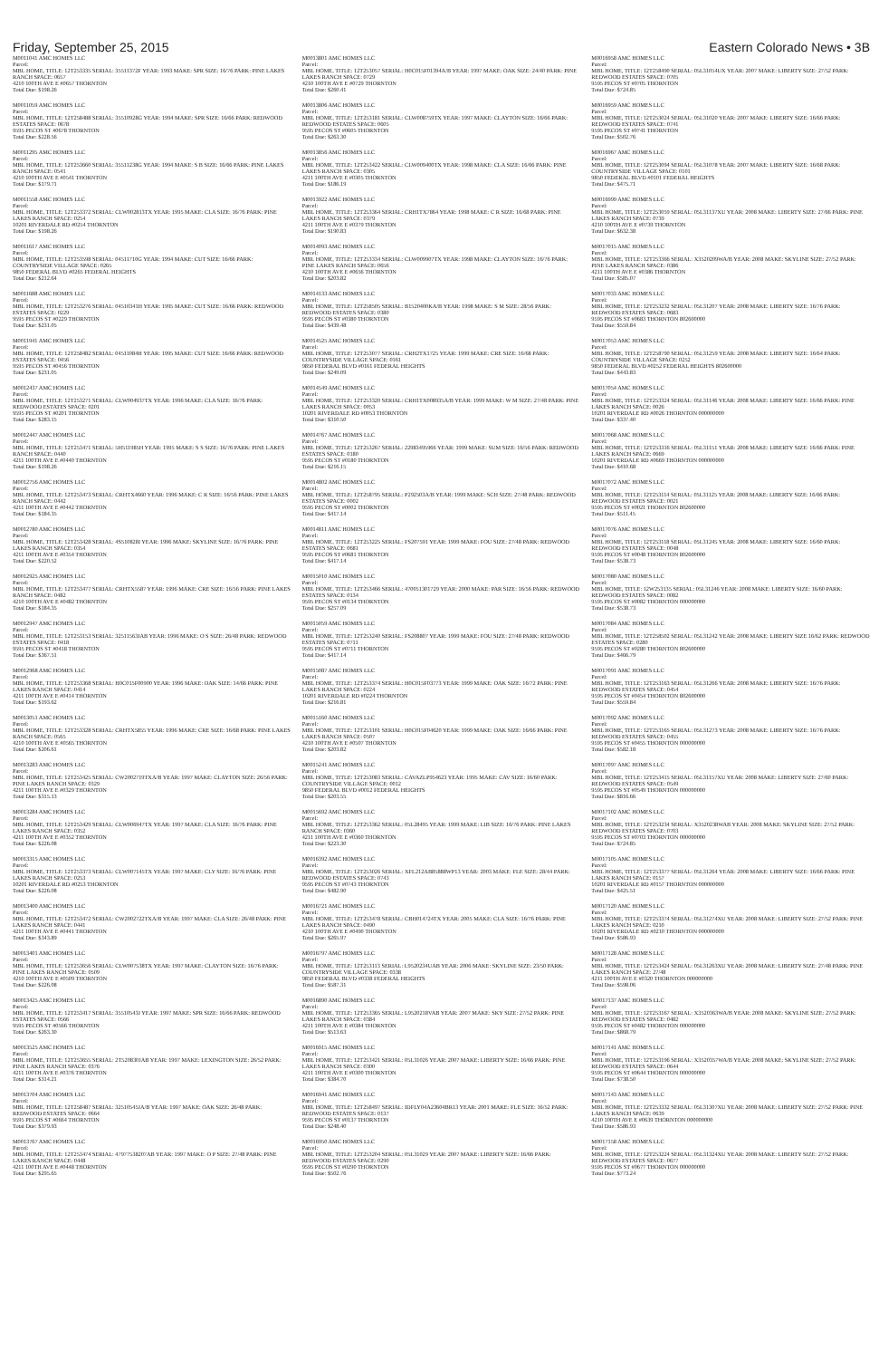Friday, September 25, 2015 Eastern Colorado News • 3B
M0011041 AMC HOMES LLC
Parcel:
MBL HOME, TITLE: 12T253335 SERIAL: 35511372F YEAR: 1993 MAKE: SPR SIZE: 16/76 PARK: PINE LAKES RANCH SPACE: 0657
4210 100TH AVE E #0657 THORNTON
Total Due: $198.26
M0011059 AMC HOMES LLC
Parcel:
MBL HOME, TITLE: 12T258488 SERIAL: 35510928G YEAR: 1994 MAKE: SPR SIZE: 16/66 PARK: REDWOOD ESTATES SPACE: 0678
9595 PECOS ST #0678 THORNTON
Total Due: $228.56
M0011295 AMC HOMES LLC
Parcel:
MBL HOME, TITLE: 12T253660 SERIAL: 35511238G YEAR: 1994 MAKE: S B SIZE: 16/66 PARK: PINE LAKES RANCH SPACE: 0541
4210 100TH AVE E #0541 THORNTON
Total Due: $179.71
M0011558 AMC HOMES LLC
Parcel:
MBL HOME, TITLE: 12T253372 SERIAL: CLW002813TX YEAR: 1995 MAKE: CLA SIZE: 16/76 PARK: PINE LAKES RANCH SPACE: 0254
10201 RIVERDALE RD #0254 THORNTON
Total Due: $198.26
M0011617 AMC HOMES LLC
Parcel:
MBL HOME, TITLE: 12T253598 SERIAL: 04511710G YEAR: 1994 MAKE: CUT SIZE: 16/66 PARK: COUNTRYSIDE VILLAGE SPACE: 0265
9850 FEDERAL BLVD #0265 FEDERAL HEIGHTS
Total Due: $212.64
M0011688 AMC HOMES LLC
Parcel:
MBL HOME, TITLE: 12T253276 SERIAL: 04510341H YEAR: 1995 MAKE: CUT SIZE: 16/66 PARK: REDWOOD ESTATES SPACE: 0229
9595 PECOS ST #0229 THORNTON
Total Due: $231.05
M0011941 AMC HOMES LLC
Parcel:
MBL HOME, TITLE: 12T258482 SERIAL: 04511084H YEAR: 1995 MAKE: CUT SIZE: 16/66 PARK: REDWOOD ESTATES SPACE: 0456
9595 PECOS ST #0456 THORNTON
Total Due: $231.05
M0012437 AMC HOMES LLC
Parcel:
MBL HOME, TITLE: 12T253271 SERIAL: CLW004937TX YEAR: 1996 MAKE: CLA SIZE: 16/76 PARK: REDWOOD ESTATES SPACE: 0201
9595 PECOS ST #0201 THORNTON
Total Due: $283.15
M0012447 AMC HOMES LLC
Parcel:
MBL HOME, TITLE: 12T253471 SERIAL: 5H511985H YEAR: 1995 MAKE: S S SIZE: 16/76 PARK: PINE LAKES RANCH SPACE: 0440
4211 100TH AVE E #0440 THORNTON
Total Due: $198.26
M0012756 AMC HOMES LLC
Parcel:
MBL HOME, TITLE: 12T253473 SERIAL: CRHTX4660 YEAR: 1996 MAKE: C R SIZE: 16/56 PARK: PINE LAKES RANCH SPACE: 0442
4211 100TH AVE E #0442 THORNTON
Total Due: $184.35
M0012780 AMC HOMES LLC
Parcel:
MBL HOME, TITLE: 12T253428 SERIAL: 4S510828I YEAR: 1996 MAKE: SKYLINE SIZE: 16/76 PARK: PINE LAKES RANCH SPACE: 0354
4211 100TH AVE E #0354 THORNTON
Total Due: $220.52
M0012925 AMC HOMES LLC
Parcel:
MBL HOME, TITLE: 12T253477 SERIAL: CRHTX5587 YEAR: 1996 MAKE: CRE SIZE: 16/56 PARK: PINE LAKES RANCH SPACE: 0482
4210 100TH AVE E #0482 THORNTON
Total Due: $184.35
M0012947 AMC HOMES LLC
Parcel:
MBL HOME, TITLE: 12T253153 SERIAL: 32511563IAB YEAR: 1996 MAKE: O S SIZE: 26/48 PARK: REDWOOD ESTATES SPACE: 0418
9595 PECOS ST #0418 THORNTON
Total Due: $367.51
M0012968 AMC HOMES LLC
Parcel:
MBL HOME, TITLE: 12T253368 SERIAL: H0C015F00900 YEAR: 1996 MAKE: OAK SIZE: 14/66 PARK: PINE LAKES RANCH SPACE: 0414
4211 100TH AVE E #0414 THORNTON
Total Due: $193.62
M0013051 AMC HOMES LLC
Parcel:
MBL HOME, TITLE: 12T253328 SERIAL: CRHTX5855 YEAR: 1996 MAKE: CRE SIZE: 16/68 PARK: PINE LAKES RANCH SPACE: 0565
4210 100TH AVE E #0565 THORNTON
Total Due: $206.61
M0013283 AMC HOMES LLC
Parcel:
MBL HOME, TITLE: 12T253425 SERIAL: CW2002719TXA/B YEAR: 1997 MAKE: CLAYTON SIZE: 26/56 PARK: PINE LAKES RANCH SPACE: 0329
4211 100TH AVE E #0329 THORNTON
Total Due: $315.13
M0013284 AMC HOMES LLC
Parcel:
MBL HOME, TITLE: 12T253429 SERIAL: CLW006947TX YEAR: 1997 MAKE: CLA SIZE: 16/76 PARK: PINE LAKES RANCH SPACE: 0352
4211 100TH AVE E #0352 THORNTON
Total Due: $226.08
M0013315 AMC HOMES LLC
Parcel:
MBL HOME, TITLE: 12T253373 SERIAL: CLW007145TX YEAR: 1997 MAKE: CLY SIZE: 16/76 PARK: PINE LAKES RANCH SPACE: 0253
10201 RIVERDALE RD #0253 THORNTON
Total Due: $226.08
M0013400 AMC HOMES LLC
Parcel:
MBL HOME, TITLE: 12T253472 SERIAL: CW2002722TXA/B YEAR: 1997 MAKE: CLA SIZE: 26/48 PARK: PINE LAKES RANCH SPACE: 0441
4211 100TH AVE E #0441 THORNTON
Total Due: $343.89
M0013401 AMC HOMES LLC
Parcel:
MBL HOME, TITLE: 12T253656 SERIAL: CLW007538TX YEAR: 1997 MAKE: CLAYTON SIZE: 16/76 PARK: PINE LAKES RANCH SPACE: 0509
4210 100TH AVE E #0509 THORNTON
Total Due: $226.08
M0013425 AMC HOMES LLC
Parcel:
MBL HOME, TITLE: 12T253417 SERIAL: 35510543J YEAR: 1997 MAKE: SPR SIZE: 16/66 PARK: REDWOOD ESTATES SPACE: 0566
9595 PECOS ST #0566 THORNTON
Total Due: $263.30
M0013525 AMC HOMES LLC
Parcel:
MBL HOME, TITLE: 12T253655 SERIAL: 2T520830JAB YEAR: 1997 MAKE: LEXINGTON SIZE: 26/52 PARK: PINE LAKES RANCH SPACE: 0376
4211 100TH AVE E #0376 THORNTON
Total Due: $314.21
M0013704 AMC HOMES LLC
Parcel:
MBL HOME, TITLE: 12T258487 SERIAL: 32510545JA/B YEAR: 1997 MAKE: OAK SIZE: 26/48 PARK: REDWOOD ESTATES SPACE: 0664
9595 PECOS ST #0664 THORNTON
Total Due: $379.93
M0013767 AMC HOMES LLC
Parcel:
MBL HOME, TITLE: 12T253474 SERIAL: 47977538207AB YEAR: 1997 MAKE: O P SIZE: 27/48 PARK: PINE LAKES RANCH SPACE: 0448
4211 100TH AVE E #0448 THORNTON
Total Due: $295.65
M0013801 AMC HOMES LLC
Parcel:
MBL HOME, TITLE: 12T253057 SERIAL: H0C015F01394A/B YEAR: 1997 MAKE: OAK SIZE: 24/40 PARK: PINE LAKES RANCH SPACE: 0729
4210 100TH AVE E #0729 THORNTON
Total Due: $260.41
M0013806 AMC HOMES LLC
Parcel:
MBL HOME, TITLE: 12T253181 SERIAL: CLW008759TX YEAR: 1997 MAKE: CLAYTON SIZE: 16/66 PARK: REDWOOD ESTATES SPACE: 0605
9595 PECOS ST #0605 THORNTON
Total Due: $263.30
M0013856 AMC HOMES LLC
Parcel:
MBL HOME, TITLE: 12T253422 SERIAL: CLW009400TX YEAR: 1998 MAKE: CLA SIZE: 16/66 PARK: PINE LAKES RANCH SPACE: 0305
4211 100TH AVE E #0305 THORNTON
Total Due: $186.19
M0013922 AMC HOMES LLC
Parcel:
MBL HOME, TITLE: 12T253364 SERIAL: CRH1TX7864 YEAR: 1998 MAKE: C R SIZE: 16/68 PARK: PINE LAKES RANCH SPACE: 0379
4211 100TH AVE E #0379 THORNTON
Total Due: $190.83
M0014093 AMC HOMES LLC
Parcel:
MBL HOME, TITLE: 12T253334 SERIAL: CLW009907TX YEAR: 1998 MAKE: CLAYTON SIZE: 16/76 PARK: PINE LAKES RANCH SPACE: 0656
4210 100TH AVE E #0656 THORNTON
Total Due: $203.82
M0014133 AMC HOMES LLC
Parcel:
MBL HOME, TITLE: 12T258505 SERIAL: B1520400KA/B YEAR: 1998 MAKE: S M SIZE: 28/56 PARK: REDWOOD ESTATES SPACE: 0380
9595 PECOS ST #0380 THORNTON
Total Due: $439.48
M0014525 AMC HOMES LLC
Parcel:
MBL HOME, TITLE: 12T253077 SERIAL: CRH2TX1725 YEAR: 1999 MAKE: CRE SIZE: 16/68 PARK: COUNTRYSIDE VILLAGE SPACE: 0161
9850 FEDERAL BLVD #0161 FEDERAL HEIGHTS
Total Due: $249.09
M0014549 AMC HOMES LLC
Parcel:
MBL HOME, TITLE: 12T253320 SERIAL: CRH1TX008935A/B YEAR: 1999 MAKE: W M SIZE: 27/48 PARK: PINE LAKES RANCH SPACE: 0053
10201 RIVERDALE RD #0053 THORNTON
Total Due: $310.50
M0014767 AMC HOMES LLC
Parcel:
MBL HOME, TITLE: 12T253267 SERIAL: 22983495966 YEAR: 1999 MAKE: SUM SIZE: 16/56 PARK: REDWOOD ESTATES SPACE: 0180
9595 PECOS ST #0180 THORNTON
Total Due: $216.15
M0014802 AMC HOMES LLC
Parcel:
MBL HOME, TITLE: 12T258795 SERIAL: P292503A/B YEAR: 1999 MAKE: SCH SIZE: 27/48 PARK: REDWOOD ESTATES SPACE: 0002
9595 PECOS ST #0002 THORNTON
Total Due: $417.14
M0014811 AMC HOMES LLC
Parcel:
MBL HOME, TITLE: 12T253225 SERIAL: FS207591 YEAR: 1999 MAKE: FOU SIZE: 27/48 PARK: REDWOOD ESTATES SPACE: 0681
9595 PECOS ST #0681 THORNTON
Total Due: $417.14
M0015010 AMC HOMES LLC
Parcel:
MBL HOME, TITLE: 12T253466 SERIAL: 470051301729 YEAR: 2000 MAKE: PAR SIZE: 16/56 PARK: REDWOOD ESTATES SPACE: 0134
9595 PECOS ST #0134 THORNTON
Total Due: $257.09
M0015059 AMC HOMES LLC
Parcel:
MBL HOME, TITLE: 12T253240 SERIAL: FS208807 YEAR: 1999 MAKE: FOU SIZE: 27/48 PARK: REDWOOD ESTATES SPACE: 0711
9595 PECOS ST #0711 THORNTON
Total Due: $417.14
M0015087 AMC HOMES LLC
Parcel:
MBL HOME, TITLE: 12T253374 SERIAL: H0C015F03773 YEAR: 1999 MAKE: OAK SIZE: 16/72 PARK: PINE LAKES RANCH SPACE: 0224
10201 RIVERDALE RD #0224 THORNTON
Total Due: $216.81
M0015160 AMC HOMES LLC
Parcel:
MBL HOME, TITLE: 12T253101 SERIAL: H0C015F04620 YEAR: 1999 MAKE: OAK SIZE: 16/66 PARK: PINE LAKES RANCH SPACE: 0507
4210 100TH AVE E #0507 THORNTON
Total Due: $203.82
M0015241 AMC HOMES LLC
Parcel:
MBL HOME, TITLE: 12T253083 SERIAL: CAVAZLP954623 YEAR: 1995 MAKE: CAV SIZE: 16/60 PARK: COUNTRYSIDE VILLAGE SPACE: 0012
9850 FEDERAL BLVD #0012 FEDERAL HEIGHTS
Total Due: $203.55
M0015692 AMC HOMES LLC
Parcel:
MBL HOME, TITLE: 12T253362 SERIAL: 05L28495 YEAR: 1999 MAKE: LIB SIZE: 16/76 PARK: PINE LAKES RANCH SPACE: 0360
4211 100TH AVE E #0360 THORNTON
Total Due: $223.30
M0016392 AMC HOMES LLC
Parcel:
MBL HOME, TITLE: 12T253026 SERIAL: XFL212AB85888WP13 YEAR: 2003 MAKE: FLE SIZE: 28/44 PARK: REDWOOD ESTATES SPACE: 0743
9595 PECOS ST #0743 THORNTON
Total Due: $482.90
M0016721 AMC HOMES LLC
Parcel:
MBL HOME, TITLE: 12T253478 SERIAL: CBH014724TX YEAR: 2005 MAKE: CLA SIZE: 16/76 PARK: PINE LAKES RANCH SPACE: 0490
4210 100TH AVE E #0490 THORNTON
Total Due: $265.97
M0016797 AMC HOMES LLC
Parcel:
MBL HOME, TITLE: 12T253113 SERIAL: L9520234UAB YEAR: 2006 MAKE: SKYLINE SIZE: 23/50 PARK: COUNTRYSIDE VILLAGE SPACE: 0338
9850 FEDERAL BLVD #0338 FEDERAL HEIGHTS
Total Due: $587.31
M0016890 AMC HOMES LLC
Parcel:
MBL HOME, TITLE: 12T253365 SERIAL: L9520218VAB YEAR: 2007 MAKE: SKY SIZE: 27/52 PARK: PINE LAKES RANCH SPACE: 0384
4211 100TH AVE E #0384 THORNTON
Total Due: $513.63
M0016915 AMC HOMES LLC
Parcel:
MBL HOME, TITLE: 12T253421 SERIAL: 05L31026 YEAR: 2007 MAKE: LIBERTY SIZE: 16/66 PARK: PINE LAKES RANCH SPACE: 0300
4211 100TH AVE E #0300 THORNTON
Total Due: $384.70
M0016941 AMC HOMES LLC
Parcel:
MBL HOME, TITLE: 12T258497 SERIAL: IDFLY04A23604BR13 YEAR: 2001 MAKE: FLE SIZE: 16/52 PARK: REDWOOD ESTATES SPACE: 0137
9595 PECOS ST #0137 THORNTON
Total Due: $248.40
M0016950 AMC HOMES LLC
Parcel:
MBL HOME, TITLE: 12T253204 SERIAL: 05L31029 YEAR: 2007 MAKE: LIBERTY SIZE: 16/66 PARK: REDWOOD ESTATES SPACE: 0290
9595 PECOS ST #0290 THORNTON
Total Due: $502.76
M0016958 AMC HOMES LLC
Parcel:
MBL HOME, TITLE: 12T258490 SERIAL: 05L31054UX YEAR: 2007 MAKE: LIBERTY SIZE: 27/52 PARK: REDWOOD ESTATES SPACE: 0705
9595 PECOS ST #0705 THORNTON
Total Due: $724.85
M0016959 AMC HOMES LLC
Parcel:
MBL HOME, TITLE: 12T253024 SERIAL: 05L31020 YEAR: 2007 MAKE: LIBERTY SIZE: 16/66 PARK: REDWOOD ESTATES SPACE: 0741
9595 PECOS ST #0741 THORNTON
Total Due: $502.76
M0016967 AMC HOMES LLC
Parcel:
MBL HOME, TITLE: 12T253094 SERIAL: 05L31078 YEAR: 2007 MAKE: LIBERTY SIZE: 16/68 PARK: COUNTRYSIDE VILLAGE SPACE: 0101
9850 FEDERAL BLVD #0101 FEDERAL HEIGHTS
Total Due: $475.71
M0016999 AMC HOMES LLC
Parcel:
MBL HOME, TITLE: 12T253059 SERIAL: 05L31137XU YEAR: 2008 MAKE: LIBERTY SIZE: 27/66 PARK: PINE LAKES RANCH SPACE: 0739
4210 100TH AVE E #0739 THORNTON
Total Due: $632.38
M0017015 AMC HOMES LLC
Parcel:
MBL HOME, TITLE: 12T253366 SERIAL: X3520209WA/B YEAR: 2008 MAKE: SKYLINE SIZE: 27/52 PARK: PINE LAKES RANCH SPACE: 0386
4211 100TH AVE E #0386 THORNTON
Total Due: $585.07
M0017033 AMC HOMES LLC
Parcel:
MBL HOME, TITLE: 12T253232 SERIAL: 05L31207 YEAR: 2008 MAKE: LIBERTY SIZE: 16/76 PARK: REDWOOD ESTATES SPACE: 0683
9595 PECOS ST #0683 THORNTON 802600000
Total Due: $559.84
M0017053 AMC HOMES LLC
Parcel:
MBL HOME, TITLE: 12T258790 SERIAL: 05L31259 YEAR: 2008 MAKE: LIBERTY SIZE: 16/64 PARK: COUNTRYSIDE VILLAGE SPACE: 0252
9850 FEDERAL BLVD #0252 FEDERAL HEIGHTS 802600000
Total Due: $443.83
M0017054 AMC HOMES LLC
Parcel:
MBL HOME, TITLE: 12T253324 SERIAL: 05L31146 YEAR: 2008 MAKE: LIBERTY SIZE: 16/66 PARK: PINE LAKES RANCH SPACE: 0026
10201 RIVERDALE RD #0026 THORNTON 000000000
Total Due: $337.40
M0017068 AMC HOMES LLC
Parcel:
MBL HOME, TITLE: 12T253316 SERIAL: 05L31151 YEAR: 2008 MAKE: LIBERTY SIZE: 16/66 PARK: PINE LAKES RANCH SPACE: 0669
10201 RIVERDALE RD #0669 THORNTON 000000000
Total Due: $410.68
M0017072 AMC HOMES LLC
Parcel:
MBL HOME, TITLE: 12T253114 SERIAL: 05L31125 YEAR: 2008 MAKE: LIBERTY SIZE: 16/66 PARK: REDWOOD ESTATES SPACE: 0021
9595 PECOS ST #0021 THORNTON 802600000
Total Due: $511.45
M0017076 AMC HOMES LLC
Parcel:
MBL HOME, TITLE: 12T253118 SERIAL: 05L31245 YEAR: 2008 MAKE: LIBERTY SIZE: 16/60 PARK: REDWOOD ESTATES SPACE: 0048
9595 PECOS ST #0048 THORNTON 802600000
Total Due: $538.73
M0017080 AMC HOMES LLC
Parcel:
MBL HOME, TITLE: 12W253135 SERIAL: 05L31246 YEAR: 2008 MAKE: LIBERTY SIZE: 16/60 PARK: REDWOOD ESTATES SPACE: 0082
9595 PECOS ST #0082 THORNTON 000000000
Total Due: $538.73
M0017084 AMC HOMES LLC
Parcel:
MBL HOME, TITLE: 12T258502 SERIAL: 05L31242 YEAR: 2008 MAKE: LIBERTY SIZE 16/62 PARK: REDWOOD ESTATES SPACE: 0280
9595 PECOS ST #0280 THORNTON 802600000
Total Due: $466.79
M0017091 AMC HOMES LLC
Parcel:
MBL HOME, TITLE: 12T253163 SERIAL: 05L31266 YEAR: 2008 MAKE: LIBERTY SIZE: 16/76 PARK: REDWOOD ESTATES SPACE: 0454
9595 PECOS ST #0454 THORNTON 802600000
Total Due: $559.84
M0017092 AMC HOMES LLC
Parcel:
MBL HOME, TITLE: 12T253165 SERIAL: 05L31273 YEAR: 2008 MAKE: LIBERTY SIZE: 16/76 PARK: REDWOOD ESTATES SPACE: 0455
9595 PECOS ST #0455 THORNTON 000000000
Total Due: $582.18
M0017097 AMC HOMES LLC
Parcel:
MBL HOME, TITLE: 12T253415 SERIAL: 05L31157XU YEAR: 2008 MAKE: LIBERTY SIZE: 27/60 PARK: REDWOOD ESTATES SPACE: 0549
9595 PECOS ST #0549 THORNTON 000000000
Total Due: $816.66
M0017102 AMC HOMES LLC
Parcel:
MBL HOME, TITLE: 12T253234 SERIAL: X3520238WAB YEAR: 2008 MAKE: SKYLINE SIZE: 27/52 PARK: REDWOOD ESTATES SPACE: 0703
9595 PECOS ST #0703 THORNTON 000000000
Total Due: $724.85
M0017105 AMC HOMES LLC
Parcel:
MBL HOME, TITLE: 12T253377 SERIAL: 05L31264 YEAR: 2008 MAKE: LIBERTY SIZE: 16/66 PARK: PINE LAKES RANCH SPACE: 0157
10201 RIVERDALE RD #0157 THORNTON 000000000
Total Due: $425.51
M0017120 AMC HOMES LLC
Parcel:
MBL HOME, TITLE: 12T253374 SERIAL: 05L31274XU YEAR: 2008 MAKE: LIBERTY SIZE: 27/52 PARK: PINE LAKES RANCH SPACE: 0210
10201 RIVERDALE RD #0210 THORNTON 000000000
Total Due: $586.93
M0017128 AMC HOMES LLC
Parcel:
MBL HOME, TITLE: 12T253424 SERIAL: 05L31263XU YEAR: 2008 MAKE: LIBERTY SIZE: 27/48 PARK: PINE LAKES RANCH SPACE: 27/48
4211 100TH AVE E #0320 THORNTON 000000000
Total Due: $598.06
M0017137 AMC HOMES LLC
Parcel:
MBL HOME, TITLE: 12T253167 SERIAL: X3520363WA/B YEAR: 2008 MAKE: SKYLINE SIZE: 27/52 PARK: REDWOOD ESTATES SPACE: 0482
9595 PECOS ST #0482 THORNTON 000000000
Total Due: $868.79
M0017141 AMC HOMES LLC
Parcel:
MBL HOME, TITLE: 12T253196 SERIAL: X3520357WA/B YEAR: 2008 MAKE: SKYLINE SIZE: 27/52 PARK: REDWOOD ESTATES SPACE: 0644
9595 PECOS ST #0644 THORNTON 000000000
Total Due: $738.50
M0017143 AMC HOMES LLC
Parcel:
MBL HOME, TITLE: 12T253332 SERIAL: 05L31307XU YEAR: 2008 MAKE: LIBERTY SIZE: 27/52 PARK: PINE LAKES RANCH SPACE: 0639
4210 100TH AVE E #0639 THORNTON 000000000
Total Due: $586.93
M0017158 AMC HOMES LLC
Parcel:
MBL HOME, TITLE: 12T253224 SERIAL: 05L31324XU YEAR: 2008 MAKE: LIBERTY SIZE: 27/52 PARK: REDWOOD ESTATES SPACE: 0677
9595 PECOS ST #0677 THORNTON 000000000
Total Due: $773.24